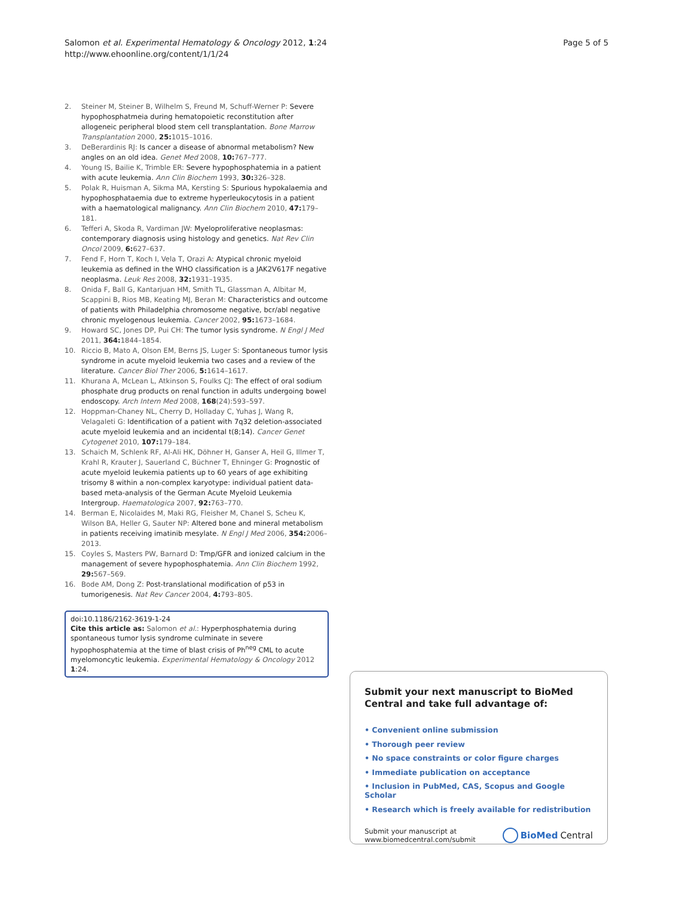Salomon et al. Experimental Hematology & Oncology 2012, 1:24
http://www.ehoonline.org/content/1/1/24
Page 5 of 5
2. Steiner M, Steiner B, Wilhelm S, Freund M, Schuff-Werner P: Severe hypophosphatmeia during hematopoietic reconstitution after allogeneic peripheral blood stem cell transplantation. Bone Marrow Transplantation 2000, 25: 1015–1016.
3. DeBerardinis RJ: Is cancer a disease of abnormal metabolism? New angles on an old idea. Genet Med 2008, 10: 767–777.
4. Young IS, Bailie K, Trimble ER: Severe hypophosphatemia in a patient with acute leukemia. Ann Clin Biochem 1993, 30: 326–328.
5. Polak R, Huisman A, Sikma MA, Kersting S: Spurious hypokalaemia and hypophosphataemia due to extreme hyperleukocytosis in a patient with a haematological malignancy. Ann Clin Biochem 2010, 47: 179–181.
6. Tefferi A, Skoda R, Vardiman JW: Myeloproliferative neoplasmas: contemporary diagnosis using histology and genetics. Nat Rev Clin Oncol 2009, 6: 627–637.
7. Fend F, Horn T, Koch I, Vela T, Orazi A: Atypical chronic myeloid leukemia as defined in the WHO classification is a JAK2V617F negative neoplasma. Leuk Res 2008, 32: 1931–1935.
8. Onida F, Ball G, Kantarjuan HM, Smith TL, Glassman A, Albitar M, Scappini B, Rios MB, Keating MJ, Beran M: Characteristics and outcome of patients with Philadelphia chromosome negative, bcr/abl negative chronic myelogenous leukemia. Cancer 2002, 95: 1673–1684.
9. Howard SC, Jones DP, Pui CH: The tumor lysis syndrome. N Engl J Med 2011, 364: 1844–1854.
10. Riccio B, Mato A, Olson EM, Berns JS, Luger S: Spontaneous tumor lysis syndrome in acute myeloid leukemia two cases and a review of the literature. Cancer Biol Ther 2006, 5: 1614–1617.
11. Khurana A, McLean L, Atkinson S, Foulks CJ: The effect of oral sodium phosphate drug products on renal function in adults undergoing bowel endoscopy. Arch Intern Med 2008, 168(24):593–597.
12. Hoppman-Chaney NL, Cherry D, Holladay C, Yuhas J, Wang R, Velagaleti G: Identification of a patient with 7q32 deletion-associated acute myeloid leukemia and an incidental t(8;14). Cancer Genet Cytogenet 2010, 107: 179–184.
13. Schaich M, Schlenk RF, Al-Ali HK, Döhner H, Ganser A, Heil G, Illmer T, Krahl R, Krauter J, Sauerland C, Büchner T, Ehninger G: Prognostic of acute myeloid leukemia patients up to 60 years of age exhibiting trisomy 8 within a non-complex karyotype: individual patient data-based meta-analysis of the German Acute Myeloid Leukemia Intergroup. Haematologica 2007, 92: 763–770.
14. Berman E, Nicolaides M, Maki RG, Fleisher M, Chanel S, Scheu K, Wilson BA, Heller G, Sauter NP: Altered bone and mineral metabolism in patients receiving imatinib mesylate. N Engl J Med 2006, 354: 2006–2013.
15. Coyles S, Masters PW, Barnard D: Tmp/GFR and ionized calcium in the management of severe hypophosphatemia. Ann Clin Biochem 1992, 29: 567–569.
16. Bode AM, Dong Z: Post-translational modification of p53 in tumorigenesis. Nat Rev Cancer 2004, 4: 793–805.
doi:10.1186/2162-3619-1-24
Cite this article as: Salomon et al.: Hyperphosphatemia during spontaneous tumor lysis syndrome culminate in severe hypophosphatemia at the time of blast crisis of Ph<sup>neg</sup> CML to acute myelomoncytic leukemia. Experimental Hematology & Oncology 2012 1:24.
Submit your next manuscript to BioMed Central and take full advantage of:
• Convenient online submission
• Thorough peer review
• No space constraints or color figure charges
• Immediate publication on acceptance
• Inclusion in PubMed, CAS, Scopus and Google Scholar
• Research which is freely available for redistribution
Submit your manuscript at
www.biomedcentral.com/submit
BioMed Central